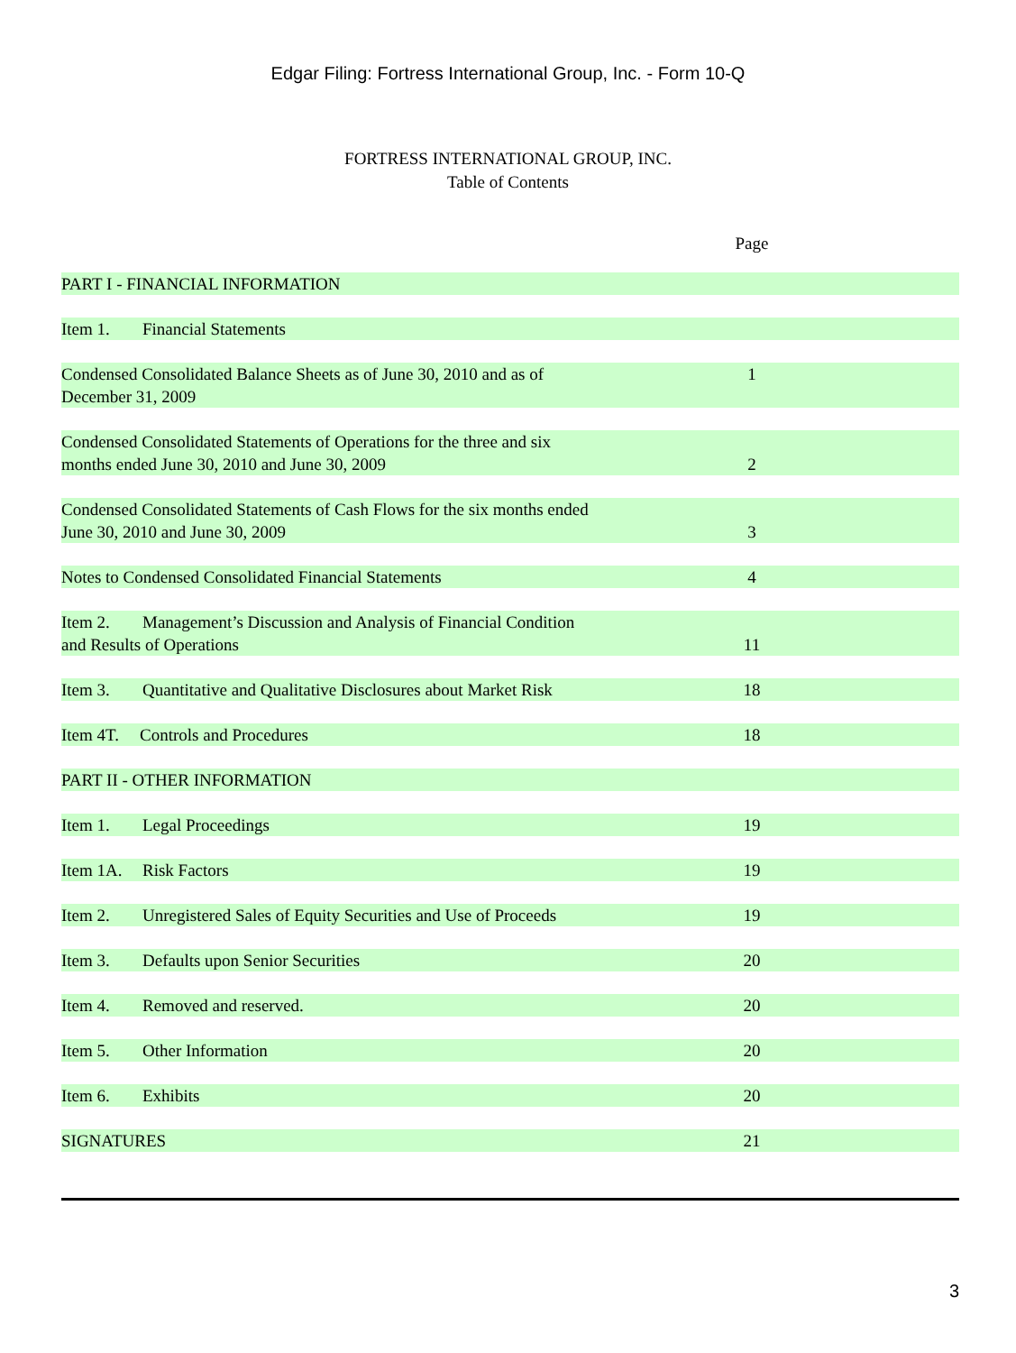Edgar Filing: Fortress International Group, Inc. - Form 10-Q
FORTRESS INTERNATIONAL GROUP, INC.
Table of Contents
| | Page |
| PART I - FINANCIAL INFORMATION | |
| Item 1. Financial Statements | |
| Condensed Consolidated Balance Sheets as of June 30, 2010 and as of December 31, 2009 | 1 |
| Condensed Consolidated Statements of Operations for the three and six months ended June 30, 2010 and June 30, 2009 | 2 |
| Condensed Consolidated Statements of Cash Flows for the six months ended June 30, 2010 and June 30, 2009 | 3 |
| Notes to Condensed Consolidated Financial Statements | 4 |
| Item 2. Management’s Discussion and Analysis of Financial Condition and Results of Operations | 11 |
| Item 3. Quantitative and Qualitative Disclosures about Market Risk | 18 |
| Item 4T. Controls and Procedures | 18 |
| PART II - OTHER INFORMATION | |
| Item 1. Legal Proceedings | 19 |
| Item 1A. Risk Factors | 19 |
| Item 2. Unregistered Sales of Equity Securities and Use of Proceeds | 19 |
| Item 3. Defaults upon Senior Securities | 20 |
| Item 4. Removed and reserved. | 20 |
| Item 5. Other Information | 20 |
| Item 6. Exhibits | 20 |
| SIGNATURES | 21 |
3